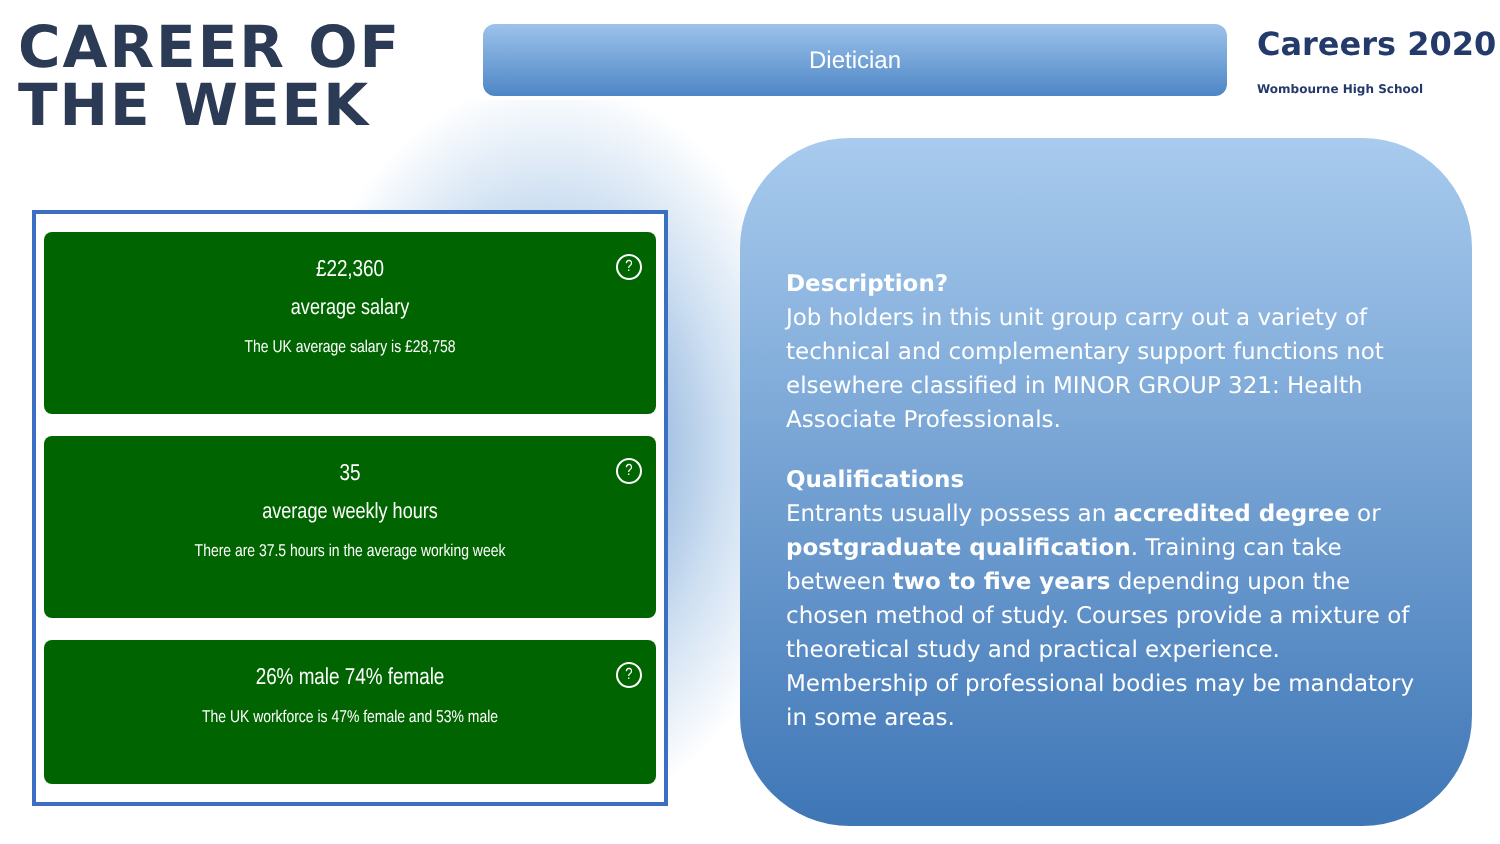CAREER OF THE WEEK
Dietician
Careers 2020
Wombourne High School
?
£22,360
average salary
The UK average salary is £28,758
?
35
average weekly hours
There are 37.5 hours in the average working week
?
26% male 74% female
The UK workforce is 47% female and 53% male
Description?
Job holders in this unit group carry out a variety of technical and complementary support functions not elsewhere classified in MINOR GROUP 321: Health Associate Professionals.
Qualifications
Entrants usually possess an accredited degree or postgraduate qualification. Training can take between two to five years depending upon the chosen method of study. Courses provide a mixture of theoretical study and practical experience. Membership of professional bodies may be mandatory in some areas.